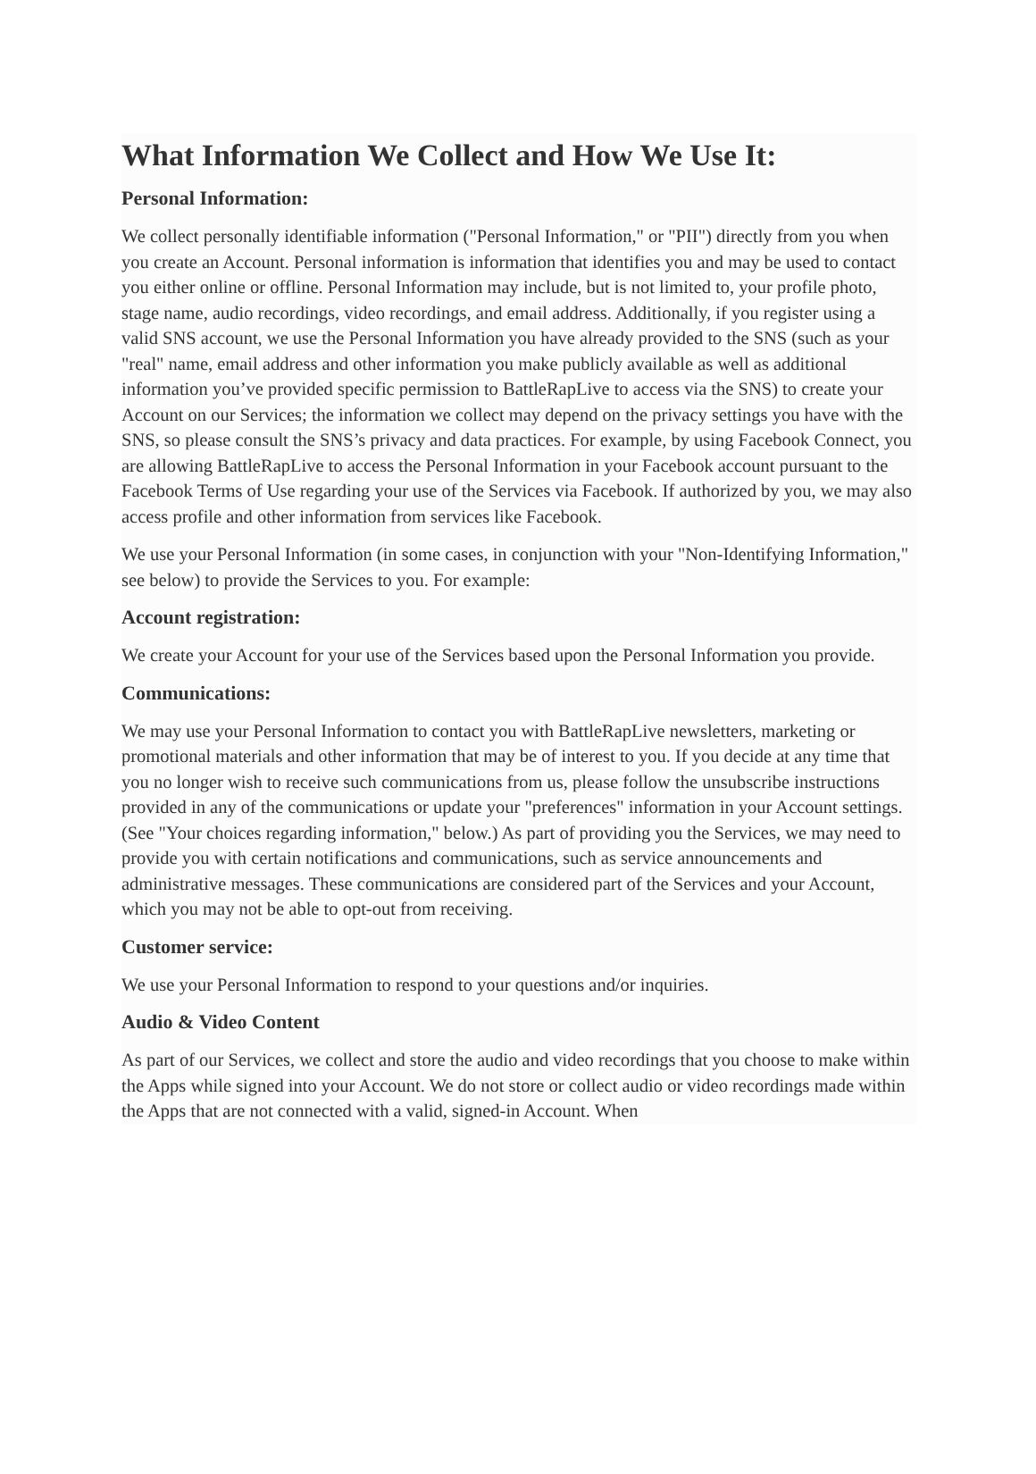What Information We Collect and How We Use It:
Personal Information:
We collect personally identifiable information ("Personal Information," or "PII") directly from you when you create an Account. Personal information is information that identifies you and may be used to contact you either online or offline. Personal Information may include, but is not limited to, your profile photo, stage name, audio recordings, video recordings, and email address. Additionally, if you register using a valid SNS account, we use the Personal Information you have already provided to the SNS (such as your "real" name, email address and other information you make publicly available as well as additional information you’ve provided specific permission to BattleRapLive to access via the SNS) to create your Account on our Services; the information we collect may depend on the privacy settings you have with the SNS, so please consult the SNS’s privacy and data practices. For example, by using Facebook Connect, you are allowing BattleRapLive to access the Personal Information in your Facebook account pursuant to the Facebook Terms of Use regarding your use of the Services via Facebook. If authorized by you, we may also access profile and other information from services like Facebook.
We use your Personal Information (in some cases, in conjunction with your "Non-Identifying Information," see below) to provide the Services to you. For example:
Account registration:
We create your Account for your use of the Services based upon the Personal Information you provide.
Communications:
We may use your Personal Information to contact you with BattleRapLive newsletters, marketing or promotional materials and other information that may be of interest to you. If you decide at any time that you no longer wish to receive such communications from us, please follow the unsubscribe instructions provided in any of the communications or update your "preferences" information in your Account settings. (See "Your choices regarding information," below.) As part of providing you the Services, we may need to provide you with certain notifications and communications, such as service announcements and administrative messages. These communications are considered part of the Services and your Account, which you may not be able to opt-out from receiving.
Customer service:
We use your Personal Information to respond to your questions and/or inquiries.
Audio & Video Content
As part of our Services, we collect and store the audio and video recordings that you choose to make within the Apps while signed into your Account. We do not store or collect audio or video recordings made within the Apps that are not connected with a valid, signed-in Account. When